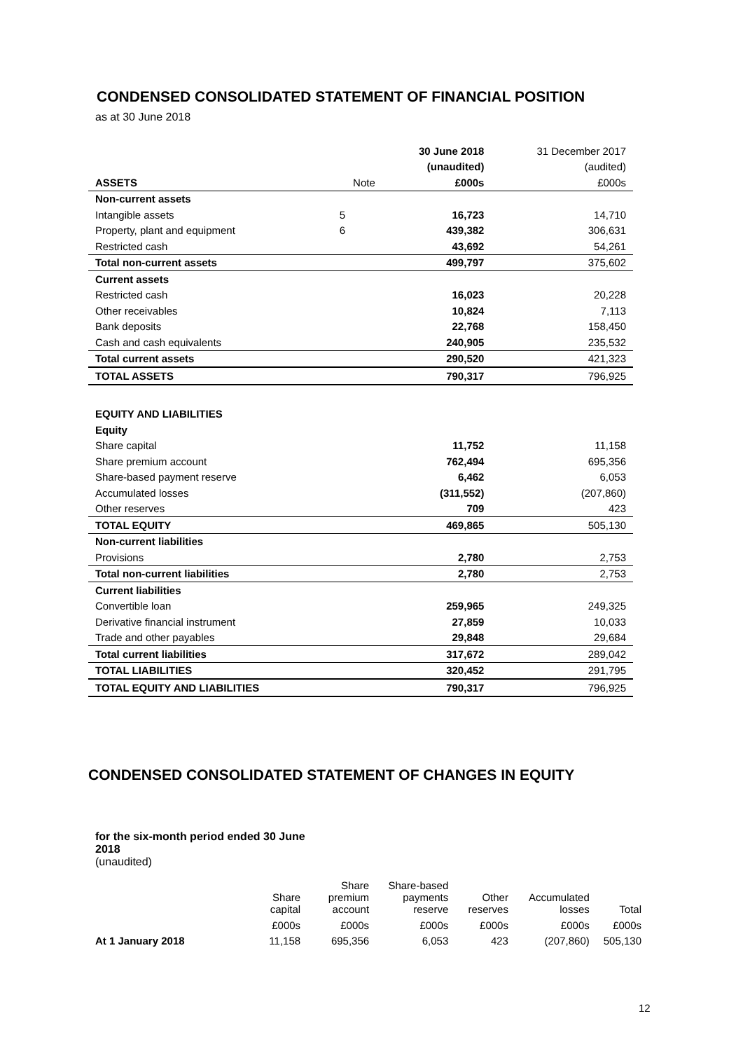CONDENSED CONSOLIDATED STATEMENT OF FINANCIAL POSITION
as at 30 June 2018
| | | 30 June 2018 | 31 December 2017 |
| | | (unaudited) | (audited) |
| ASSETS | Note | £000s | £000s |
| Non-current assets | | | |
| Intangible assets | 5 | 16,723 | 14,710 |
| Property, plant and equipment | 6 | 439,382 | 306,631 |
| Restricted cash | | 43,692 | 54,261 |
| Total non-current assets | | 499,797 | 375,602 |
| Current assets | | | |
| Restricted cash | | 16,023 | 20,228 |
| Other receivables | | 10,824 | 7,113 |
| Bank deposits | | 22,768 | 158,450 |
| Cash and cash equivalents | | 240,905 | 235,532 |
| Total current assets | | 290,520 | 421,323 |
| TOTAL ASSETS | | 790,317 | 796,925 |
| EQUITY AND LIABILITIES | | | |
| Equity | | | |
| Share capital | | 11,752 | 11,158 |
| Share premium account | | 762,494 | 695,356 |
| Share-based payment reserve | | 6,462 | 6,053 |
| Accumulated losses | | (311,552) | (207,860) |
| Other reserves | | 709 | 423 |
| TOTAL EQUITY | | 469,865 | 505,130 |
| Non-current liabilities | | | |
| Provisions | | 2,780 | 2,753 |
| Total non-current liabilities | | 2,780 | 2,753 |
| Current liabilities | | | |
| Convertible loan | | 259,965 | 249,325 |
| Derivative financial instrument | | 27,859 | 10,033 |
| Trade and other payables | | 29,848 | 29,684 |
| Total current liabilities | | 317,672 | 289,042 |
| TOTAL LIABILITIES | | 320,452 | 291,795 |
| TOTAL EQUITY AND LIABILITIES | | 790,317 | 796,925 |
CONDENSED CONSOLIDATED STATEMENT OF CHANGES IN EQUITY
for the six-month period ended 30 June 2018
(unaudited)
| | Share capital | Share premium account | Share-based payments reserve | Other reserves | Accumulated losses | Total |
| | £000s | £000s | £000s | £000s | £000s | £000s |
| At 1 January 2018 | 11,158 | 695,356 | 6,053 | 423 | (207,860) | 505,130 |
12